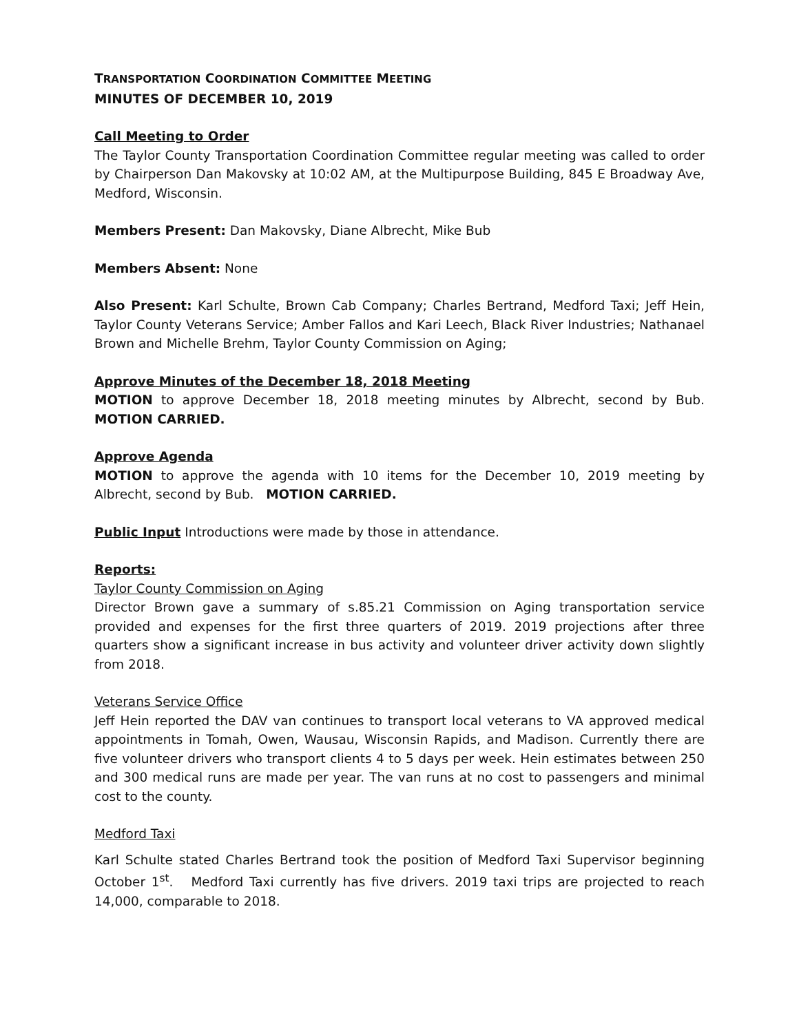TRANSPORTATION COORDINATION COMMITTEE MEETING
MINUTES OF DECEMBER 10, 2019
Call Meeting to Order
The Taylor County Transportation Coordination Committee regular meeting was called to order by Chairperson Dan Makovsky at 10:02 AM, at the Multipurpose Building, 845 E Broadway Ave, Medford, Wisconsin.
Members Present: Dan Makovsky, Diane Albrecht, Mike Bub
Members Absent: None
Also Present: Karl Schulte, Brown Cab Company; Charles Bertrand, Medford Taxi; Jeff Hein, Taylor County Veterans Service; Amber Fallos and Kari Leech, Black River Industries; Nathanael Brown and Michelle Brehm, Taylor County Commission on Aging;
Approve Minutes of the December 18, 2018 Meeting
MOTION to approve December 18, 2018 meeting minutes by Albrecht, second by Bub. MOTION CARRIED.
Approve Agenda
MOTION to approve the agenda with 10 items for the December 10, 2019 meeting by Albrecht, second by Bub. MOTION CARRIED.
Public Input Introductions were made by those in attendance.
Reports:
Taylor County Commission on Aging
Director Brown gave a summary of s.85.21 Commission on Aging transportation service provided and expenses for the first three quarters of 2019. 2019 projections after three quarters show a significant increase in bus activity and volunteer driver activity down slightly from 2018.
Veterans Service Office
Jeff Hein reported the DAV van continues to transport local veterans to VA approved medical appointments in Tomah, Owen, Wausau, Wisconsin Rapids, and Madison. Currently there are five volunteer drivers who transport clients 4 to 5 days per week. Hein estimates between 250 and 300 medical runs are made per year. The van runs at no cost to passengers and minimal cost to the county.
Medford Taxi
Karl Schulte stated Charles Bertrand took the position of Medford Taxi Supervisor beginning October 1<sup>st</sup>. Medford Taxi currently has five drivers. 2019 taxi trips are projected to reach 14,000, comparable to 2018.